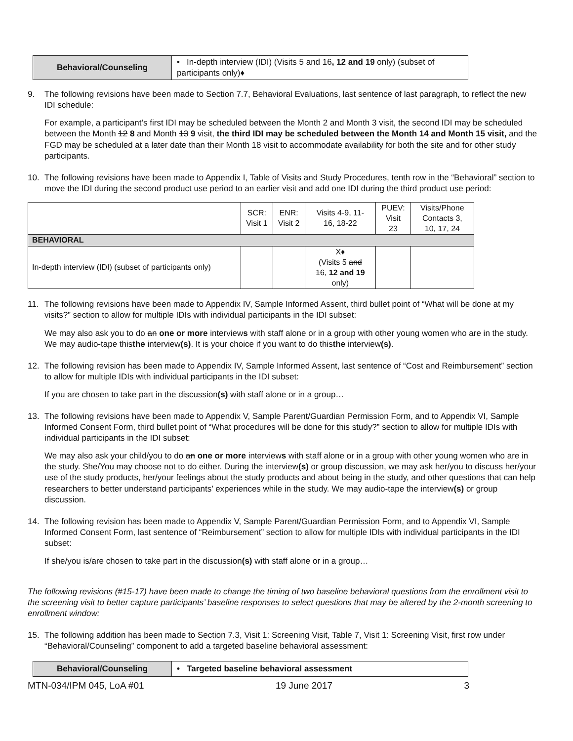| Behavioral/Counseling | • In-depth interview (IDI) (Visits 5 and 16 , 12 and 19 only) (subset of participants only)♦ |
9. The following revisions have been made to Section 7.7, Behavioral Evaluations, last sentence of last paragraph, to reflect the new IDI schedule:
For example, a participant’s first IDI may be scheduled between the Month 2 and Month 3 visit, the second IDI may be scheduled between the Month 12 8 and Month 13 9 visit, the third IDI may be scheduled between the Month 14 and Month 15 visit, and the FGD may be scheduled at a later date than their Month 18 visit to accommodate availability for both the site and for other study participants.
10. The following revisions have been made to Appendix I, Table of Visits and Study Procedures, tenth row in the “Behavioral” section to move the IDI during the second product use period to an earlier visit and add one IDI during the third product use period:
| | SCR: Visit 1 | ENR: Visit 2 | Visits 4-9, 11- 16, 18-22 | PUEV: Visit 23 | Visits/Phone Contacts 3, 10, 17, 24 |
| BEHAVIORAL | | | | | |
| In-depth interview (IDI) (subset of participants only) | | | X♦ (Visits 5 and 16 , 12 and 19 only) | | |
11. The following revisions have been made to Appendix IV, Sample Informed Assent, third bullet point of “What will be done at my visits?” section to allow for multiple IDIs with individual participants in the IDI subset:
We may also ask you to do an one or more interviews with staff alone or in a group with other young women who are in the study. We may audio-tape thisthe interview(s). It is your choice if you want to do thisthe interview(s).
12. The following revision has been made to Appendix IV, Sample Informed Assent, last sentence of “Cost and Reimbursement” section to allow for multiple IDIs with individual participants in the IDI subset:
If you are chosen to take part in the discussion(s) with staff alone or in a group…
13. The following revisions have been made to Appendix V, Sample Parent/Guardian Permission Form, and to Appendix VI, Sample Informed Consent Form, third bullet point of “What procedures will be done for this study?” section to allow for multiple IDIs with individual participants in the IDI subset:
We may also ask your child/you to do an one or more interviews with staff alone or in a group with other young women who are in the study. She/You may choose not to do either. During the interview(s) or group discussion, we may ask her/you to discuss her/your use of the study products, her/your feelings about the study products and about being in the study, and other questions that can help researchers to better understand participants’ experiences while in the study. We may audio-tape the interview(s) or group discussion.
14. The following revision has been made to Appendix V, Sample Parent/Guardian Permission Form, and to Appendix VI, Sample Informed Consent Form, last sentence of “Reimbursement” section to allow for multiple IDIs with individual participants in the IDI subset:
If she/you is/are chosen to take part in the discussion(s) with staff alone or in a group…
The following revisions (#15-17) have been made to change the timing of two baseline behavioral questions from the enrollment visit to the screening visit to better capture participants’ baseline responses to select questions that may be altered by the 2-month screening to enrollment window:
15. The following addition has been made to Section 7.3, Visit 1: Screening Visit, Table 7, Visit 1: Screening Visit, first row under “Behavioral/Counseling” component to add a targeted baseline behavioral assessment:
| Behavioral/Counseling | • Targeted baseline behavioral assessment |
MTN-034/IPM 045, LoA #01 19 June 2017 3